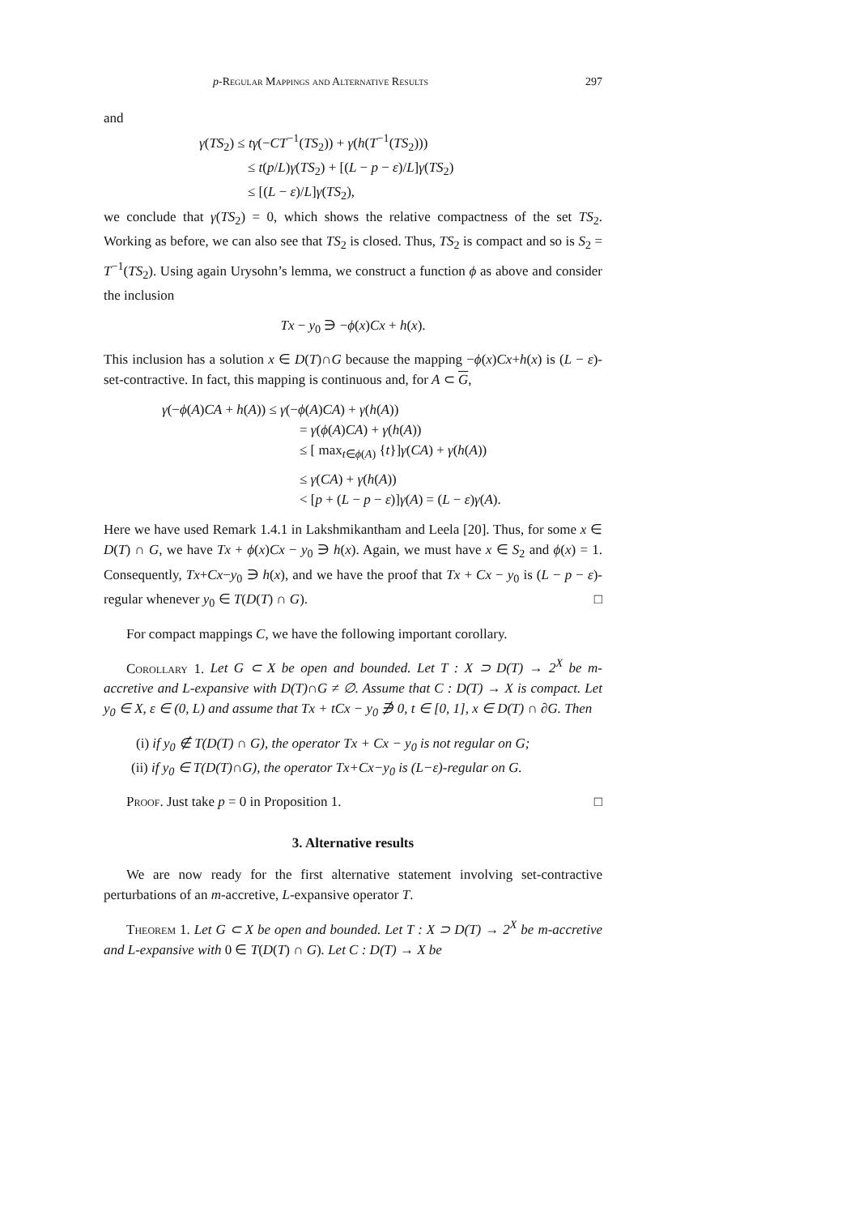p-Regular Mappings and Alternative Results 297
and
γ(TS<sub>2</sub>) ≤ tγ(−CT<sup>−1</sup>(TS<sub>2</sub>)) + γ(h(T<sup>−1</sup>(TS<sub>2</sub>)))
≤ t(p/L)γ(TS<sub>2</sub>) + [(L − p − ε)/L]γ(TS<sub>2</sub>)
≤ [(L − ε)/L]γ(TS<sub>2</sub>),
we conclude that γ(TS<sub>2</sub>) = 0, which shows the relative compactness of the set TS<sub>2</sub>. Working as before, we can also see that TS<sub>2</sub> is closed. Thus, TS<sub>2</sub> is compact and so is S<sub>2</sub> = T<sup>−1</sup>(TS<sub>2</sub>). Using again Urysohn’s lemma, we construct a function ϕ as above and consider the inclusion
Tx − y<sub>0</sub> ∋ −ϕ(x)Cx + h(x).
This inclusion has a solution x ∈ D(T)∩G because the mapping −ϕ(x)Cx+h(x) is (L − ε)-set-contractive. In fact, this mapping is continuous and, for A ⊂ G,
γ(−ϕ(A)CA + h(A)) ≤ γ(−ϕ(A)CA) + γ(h(A))
= γ(ϕ(A)CA) + γ(h(A))
≤ [ max<sub>t∈ϕ(A)</sub> {t}]γ(CA) + γ(h(A))
≤ γ(CA) + γ(h(A))
< [p + (L − p − ε)]γ(A) = (L − ε)γ(A).
Here we have used Remark 1.4.1 in Lakshmikantham and Leela [20]. Thus, for some x ∈ D(T) ∩ G, we have Tx + ϕ(x)Cx − y<sub>0</sub> ∋ h(x). Again, we must have x ∈ S<sub>2</sub> and ϕ(x) = 1. Consequently, Tx+Cx−y<sub>0</sub> ∋ h(x), and we have the proof that Tx + Cx − y<sub>0</sub> is (L − p − ε)-regular whenever y<sub>0</sub> ∈ T(D(T) ∩ G). □
For compact mappings C, we have the following important corollary.
Corollary 1. Let G ⊂ X be open and bounded. Let T : X ⊃ D(T) → 2<sup>X</sup> be m-accretive and L-expansive with D(T)∩G ≠ ∅. Assume that C : D(T) → X is compact. Let y<sub>0</sub> ∈ X, ε ∈ (0, L) and assume that Tx + tCx − y<sub>0</sub> ∌ 0, t ∈ [0, 1], x ∈ D(T) ∩ ∂G. Then
(i) if y<sub>0</sub> ∉ T(D(T) ∩ G), the operator Tx + Cx − y<sub>0</sub> is not regular on G;
(ii) if y<sub>0</sub> ∈ T(D(T)∩G), the operator Tx+Cx−y<sub>0</sub> is (L−ε)-regular on G.
Proof. Just take p = 0 in Proposition 1. □
3. Alternative results
We are now ready for the first alternative statement involving set-contractive perturbations of an m-accretive, L-expansive operator T.
Theorem 1. Let G ⊂ X be open and bounded. Let T : X ⊃ D(T) → 2<sup>X</sup> be m-accretive and L-expansive with 0 ∈ T(D(T) ∩ G). Let C : D(T) → X be